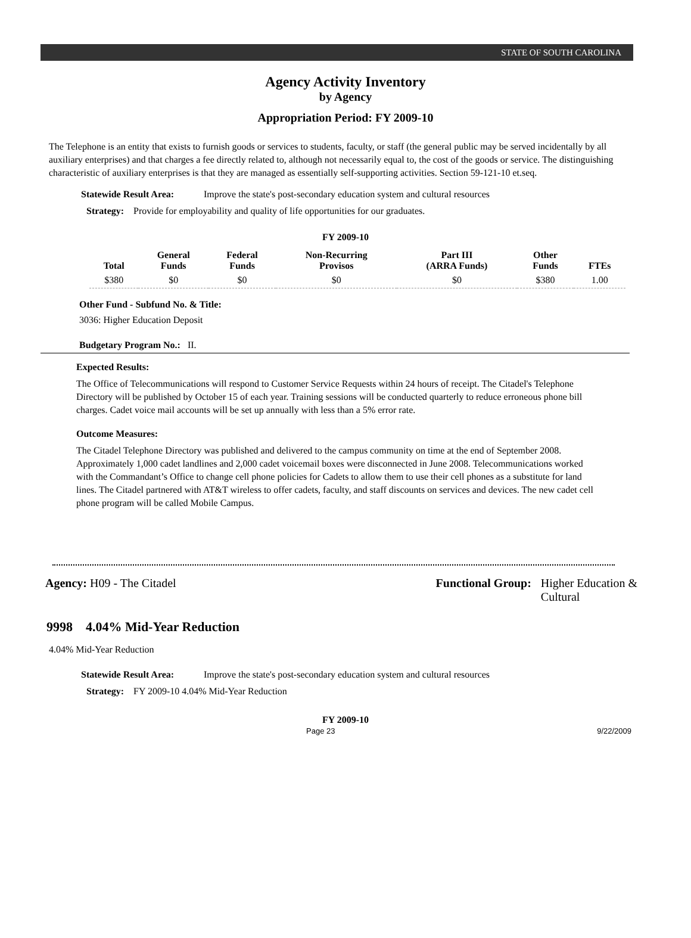STATE OF SOUTH CAROLINA
Agency Activity Inventory
by Agency
Appropriation Period: FY 2009-10
The Telephone is an entity that exists to furnish goods or services to students, faculty, or staff (the general public may be served incidentally by all auxiliary enterprises) and that charges a fee directly related to, although not necessarily equal to, the cost of the goods or service. The distinguishing characteristic of auxiliary enterprises is that they are managed as essentially self-supporting activities. Section 59-121-10 et.seq.
Statewide Result Area: Improve the state's post-secondary education system and cultural resources
Strategy: Provide for employability and quality of life opportunities for our graduates.
FY 2009-10
| Total | General Funds | Federal Funds | Non-Recurring Provisos | Part III (ARRA Funds) | Other Funds | FTEs |
| --- | --- | --- | --- | --- | --- | --- |
| $380 | $0 | $0 | $0 | $0 | $380 | 1.00 |
Other Fund - Subfund No. & Title:
3036: Higher Education Deposit
Budgetary Program No.: II.
Expected Results:
The Office of Telecommunications will respond to Customer Service Requests within 24 hours of receipt. The Citadel's Telephone Directory will be published by October 15 of each year. Training sessions will be conducted quarterly to reduce erroneous phone bill charges. Cadet voice mail accounts will be set up annually with less than a 5% error rate.
Outcome Measures:
The Citadel Telephone Directory was published and delivered to the campus community on time at the end of September 2008. Approximately 1,000 cadet landlines and 2,000 cadet voicemail boxes were disconnected in June 2008. Telecommunications worked with the Commandant’s Office to change cell phone policies for Cadets to allow them to use their cell phones as a substitute for land lines. The Citadel partnered with AT&T wireless to offer cadets, faculty, and staff discounts on services and devices. The new cadet cell phone program will be called Mobile Campus.
Agency: H09 - The Citadel Functional Group: Higher Education &
Cultural
9998 4.04% Mid-Year Reduction
4.04% Mid-Year Reduction
Statewide Result Area: Improve the state's post-secondary education system and cultural resources
Strategy: FY 2009-10 4.04% Mid-Year Reduction
FY 2009-10
Page 23 9/22/2009